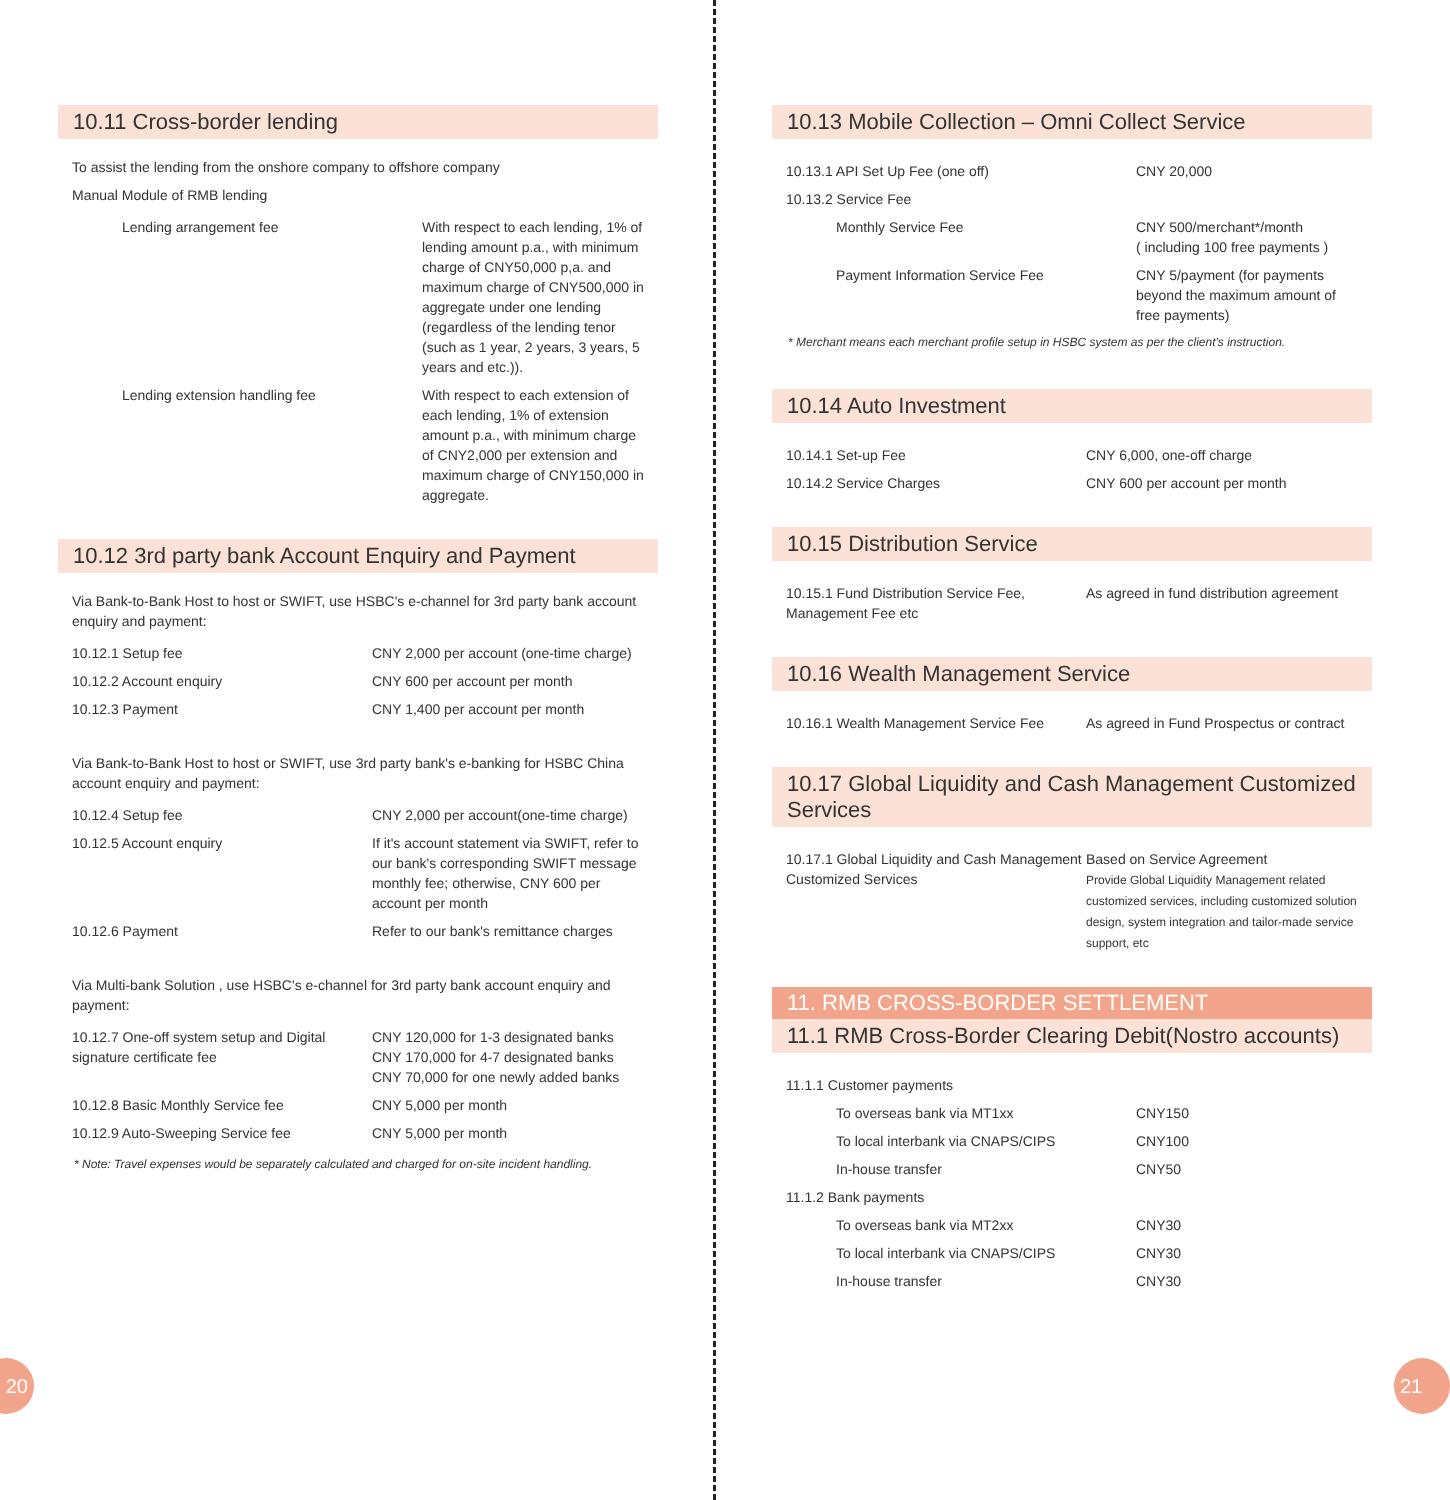10.11 Cross-border lending
To assist the lending from the onshore company to offshore company
Manual Module of RMB lending
| Lending arrangement fee | With respect to each lending, 1% of lending amount p.a., with minimum charge of CNY50,000 p,a. and maximum charge of CNY500,000 in aggregate under one lending (regardless of the lending tenor (such as 1 year, 2 years, 3 years, 5 years and etc.)). |
| Lending extension handling fee | With respect to each extension of each lending, 1% of extension amount p.a., with minimum charge of CNY2,000 per extension and maximum charge of CNY150,000 in aggregate. |
10.12 3rd party bank Account Enquiry and Payment
Via Bank-to-Bank Host to host or SWIFT, use HSBC's e-channel for 3rd party bank account enquiry and payment:
| 10.12.1 Setup fee | CNY 2,000 per account (one-time charge) |
| 10.12.2 Account enquiry | CNY 600 per account per month |
| 10.12.3 Payment | CNY 1,400 per account per month |
Via Bank-to-Bank Host to host or SWIFT, use 3rd party bank's e-banking for HSBC China account enquiry and payment:
| 10.12.4 Setup fee | CNY 2,000 per account(one-time charge) |
| 10.12.5 Account enquiry | If it's account statement via SWIFT, refer to our bank's corresponding SWIFT message monthly fee; otherwise, CNY 600 per account per month |
| 10.12.6 Payment | Refer to our bank's remittance charges |
Via Multi-bank Solution , use HSBC's e-channel for 3rd party bank account enquiry and payment:
| 10.12.7 One-off system setup and Digital signature certificate fee | CNY 120,000 for 1-3 designated banks CNY 170,000 for 4-7 designated banks CNY 70,000 for one newly added banks |
| 10.12.8 Basic Monthly Service fee | CNY 5,000 per month |
| 10.12.9 Auto-Sweeping Service fee | CNY 5,000 per month |
* Note: Travel expenses would be separately calculated and charged for on-site incident handling.
10.13 Mobile Collection – Omni Collect Service
| 10.13.1 API Set Up Fee (one off) | CNY 20,000 |
| 10.13.2 Service Fee | |
| Monthly Service Fee | CNY 500/merchant*/month ( including 100 free payments ) |
| Payment Information Service Fee | CNY 5/payment (for payments beyond the maximum amount of free payments) |
* Merchant means each merchant profile setup in HSBC system as per the client's instruction.
10.14 Auto Investment
| 10.14.1 Set-up Fee | CNY 6,000, one-off charge |
| 10.14.2 Service Charges | CNY 600 per account per month |
10.15 Distribution Service
| 10.15.1 Fund Distribution Service Fee, Management Fee etc | As agreed in fund distribution agreement |
10.16 Wealth Management Service
| 10.16.1 Wealth Management Service Fee | As agreed in Fund Prospectus or contract |
10.17 Global Liquidity and Cash Management Customized Services
| 10.17.1 Global Liquidity and Cash Management Customized Services | Based on Service Agreement Provide Global Liquidity Management related customized services, including customized solution design, system integration and tailor-made service support, etc |
11. RMB CROSS-BORDER SETTLEMENT
11.1 RMB Cross-Border Clearing Debit(Nostro accounts)
| 11.1.1 Customer payments | |
| To overseas bank via MT1xx | CNY150 |
| To local interbank via CNAPS/CIPS | CNY100 |
| In-house transfer | CNY50 |
| 11.1.2 Bank payments | |
| To overseas bank via MT2xx | CNY30 |
| To local interbank via CNAPS/CIPS | CNY30 |
| In-house transfer | CNY30 |
20 21